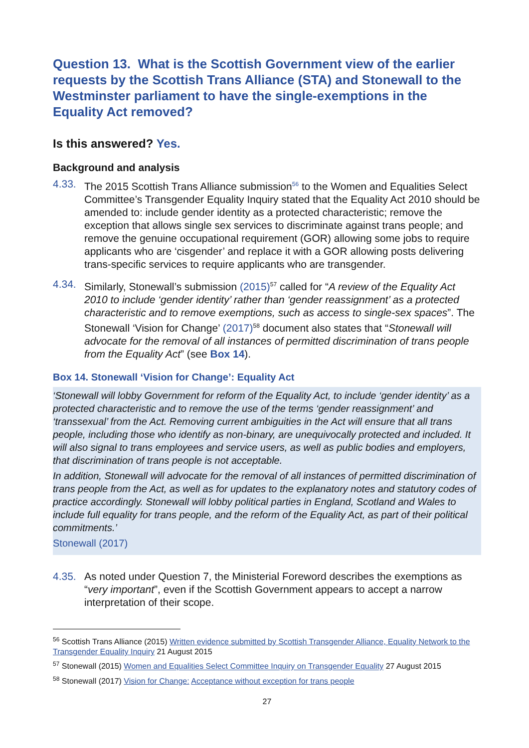Question 13. What is the Scottish Government view of the earlier requests by the Scottish Trans Alliance (STA) and Stonewall to the Westminster parliament to have the single-exemptions in the Equality Act removed?
Is this answered? Yes.
Background and analysis
4.33. The 2015 Scottish Trans Alliance submission<sup>56</sup> to the Women and Equalities Select Committee’s Transgender Equality Inquiry stated that the Equality Act 2010 should be amended to: include gender identity as a protected characteristic; remove the exception that allows single sex services to discriminate against trans people; and remove the genuine occupational requirement (GOR) allowing some jobs to require applicants who are ‘cisgender’ and replace it with a GOR allowing posts delivering trans-specific services to require applicants who are transgender.
4.34. Similarly, Stonewall’s submission (2015)<sup>57</sup> called for “A review of the Equality Act 2010 to include ‘gender identity’ rather than ‘gender reassignment’ as a protected characteristic and to remove exemptions, such as access to single-sex spaces”. The Stonewall ‘Vision for Change’ (2017)<sup>58</sup> document also states that “Stonewall will advocate for the removal of all instances of permitted discrimination of trans people from the Equality Act” (see Box 14).
Box 14. Stonewall ‘Vision for Change’: Equality Act
‘Stonewall will lobby Government for reform of the Equality Act, to include ‘gender identity’ as a protected characteristic and to remove the use of the terms ‘gender reassignment’ and ‘transsexual’ from the Act. Removing current ambiguities in the Act will ensure that all trans people, including those who identify as non-binary, are unequivocally protected and included. It will also signal to trans employees and service users, as well as public bodies and employers, that discrimination of trans people is not acceptable.
In addition, Stonewall will advocate for the removal of all instances of permitted discrimination of trans people from the Act, as well as for updates to the explanatory notes and statutory codes of practice accordingly. Stonewall will lobby political parties in England, Scotland and Wales to include full equality for trans people, and the reform of the Equality Act, as part of their political commitments.’
Stonewall (2017)
4.35. As noted under Question 7, the Ministerial Foreword describes the exemptions as “very important”, even if the Scottish Government appears to accept a narrow interpretation of their scope.
<sup>56</sup> Scottish Trans Alliance (2015) Written evidence submitted by Scottish Transgender Alliance, Equality Network to the Transgender Equality Inquiry 21 August 2015
<sup>57</sup> Stonewall (2015) Women and Equalities Select Committee Inquiry on Transgender Equality 27 August 2015
<sup>58</sup> Stonewall (2017) Vision for Change: Acceptance without exception for trans people
27